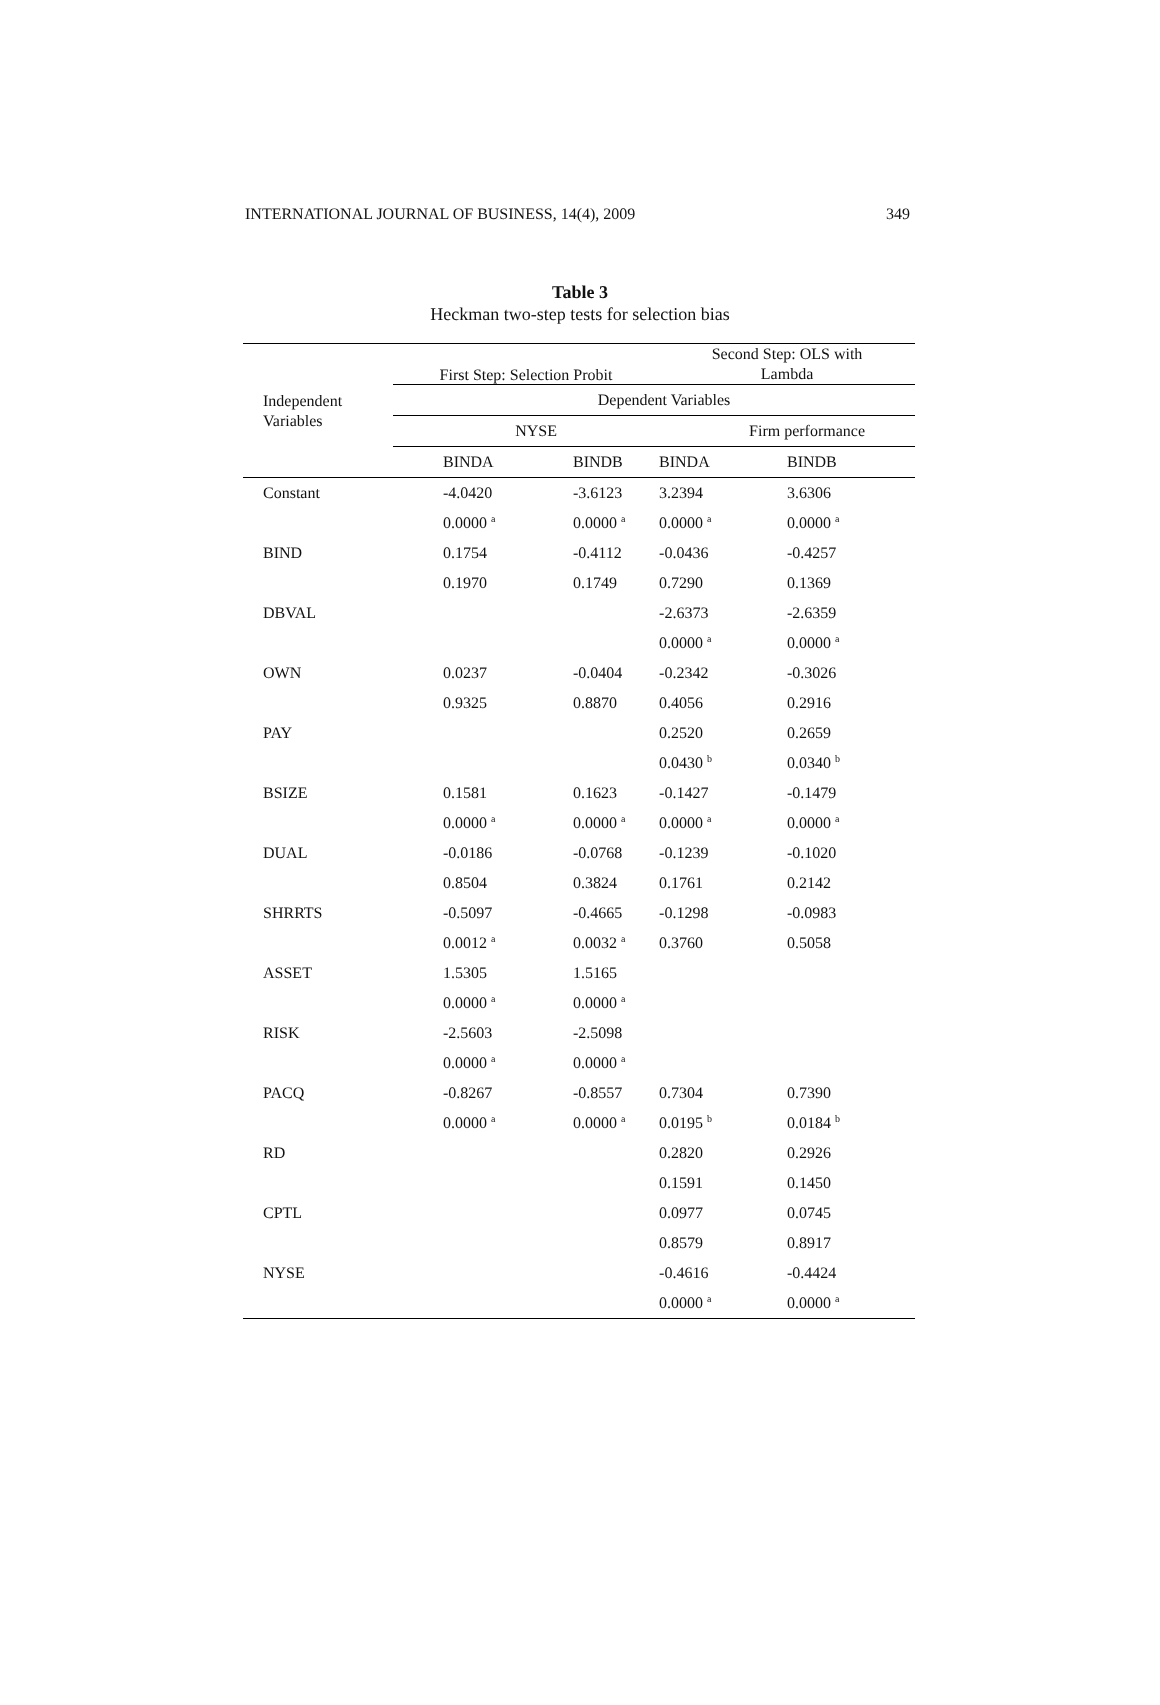INTERNATIONAL JOURNAL OF BUSINESS, 14(4), 2009 349
Table 3
Heckman two-step tests for selection bias
| Independent Variables | First Step: Selection Probit | | Second Step: OLS with Lambda | |
| --- | --- | --- | --- | --- |
| | Dependent Variables | | | |
| | NYSE | | Firm performance | |
| | BINDA | BINDB | BINDA | BINDB |
| Constant | -4.0420 | -3.6123 | 3.2394 | 3.6306 |
| | 0.0000 <sup>a</sup> | 0.0000 <sup>a</sup> | 0.0000 <sup>a</sup> | 0.0000 <sup>a</sup> |
| BIND | 0.1754 | -0.4112 | -0.0436 | -0.4257 |
| | 0.1970 | 0.1749 | 0.7290 | 0.1369 |
| DBVAL | | | -2.6373 | -2.6359 |
| | | | 0.0000 <sup>a</sup> | 0.0000 <sup>a</sup> |
| OWN | 0.0237 | -0.0404 | -0.2342 | -0.3026 |
| | 0.9325 | 0.8870 | 0.4056 | 0.2916 |
| PAY | | | 0.2520 | 0.2659 |
| | | | 0.0430 <sup>b</sup> | 0.0340 <sup>b</sup> |
| BSIZE | 0.1581 | 0.1623 | -0.1427 | -0.1479 |
| | 0.0000 <sup>a</sup> | 0.0000 <sup>a</sup> | 0.0000 <sup>a</sup> | 0.0000 <sup>a</sup> |
| DUAL | -0.0186 | -0.0768 | -0.1239 | -0.1020 |
| | 0.8504 | 0.3824 | 0.1761 | 0.2142 |
| SHRRTS | -0.5097 | -0.4665 | -0.1298 | -0.0983 |
| | 0.0012 <sup>a</sup> | 0.0032 <sup>a</sup> | 0.3760 | 0.5058 |
| ASSET | 1.5305 | 1.5165 | | |
| | 0.0000 <sup>a</sup> | 0.0000 <sup>a</sup> | | |
| RISK | -2.5603 | -2.5098 | | |
| | 0.0000 <sup>a</sup> | 0.0000 <sup>a</sup> | | |
| PACQ | -0.8267 | -0.8557 | 0.7304 | 0.7390 |
| | 0.0000 <sup>a</sup> | 0.0000 <sup>a</sup> | 0.0195 <sup>b</sup> | 0.0184 <sup>b</sup> |
| RD | | | 0.2820 | 0.2926 |
| | | | 0.1591 | 0.1450 |
| CPTL | | | 0.0977 | 0.0745 |
| | | | 0.8579 | 0.8917 |
| NYSE | | | -0.4616 | -0.4424 |
| | | | 0.0000 <sup>a</sup> | 0.0000 <sup>a</sup> |